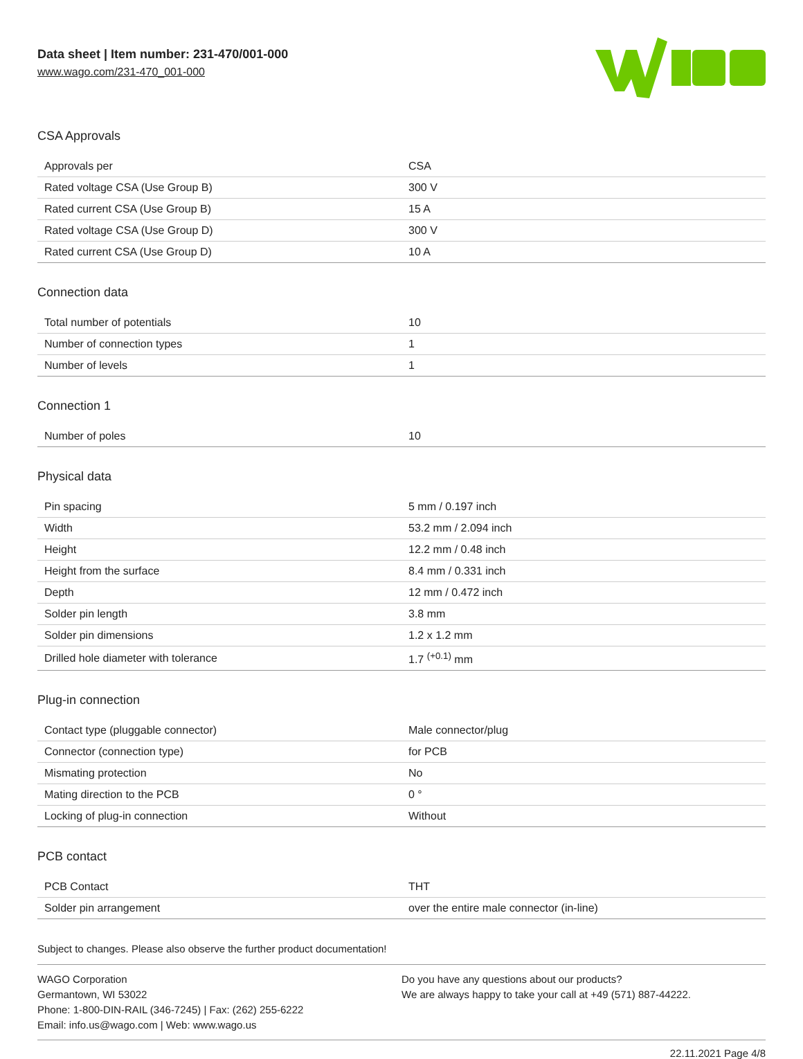Data sheet | Item number: 231-470/001-000
www.wago.com/231-470_001-000
CSA Approvals
| Approvals per | CSA |
| Rated voltage CSA (Use Group B) | 300 V |
| Rated current CSA (Use Group B) | 15 A |
| Rated voltage CSA (Use Group D) | 300 V |
| Rated current CSA (Use Group D) | 10 A |
Connection data
| Total number of potentials | 10 |
| Number of connection types | 1 |
| Number of levels | 1 |
Connection 1
| Number of poles | 10 |
Physical data
| Pin spacing | 5 mm / 0.197 inch |
| Width | 53.2 mm / 2.094 inch |
| Height | 12.2 mm / 0.48 inch |
| Height from the surface | 8.4 mm / 0.331 inch |
| Depth | 12 mm / 0.472 inch |
| Solder pin length | 3.8 mm |
| Solder pin dimensions | 1.2 x 1.2 mm |
| Drilled hole diameter with tolerance | 1.7 <sup>(+0.1)</sup> mm |
Plug-in connection
| Contact type (pluggable connector) | Male connector/plug |
| Connector (connection type) | for PCB |
| Mismating protection | No |
| Mating direction to the PCB | 0 ° |
| Locking of plug-in connection | Without |
PCB contact
| PCB Contact | THT |
| Solder pin arrangement | over the entire male connector (in-line) |
Subject to changes. Please also observe the further product documentation!
WAGO Corporation
Germantown, WI 53022
Phone: 1-800-DIN-RAIL (346-7245) | Fax: (262) 255-6222
Email: info.us@wago.com | Web: www.wago.us
Do you have any questions about our products?
We are always happy to take your call at +49 (571) 887-44222.
22.11.2021 Page 4/8